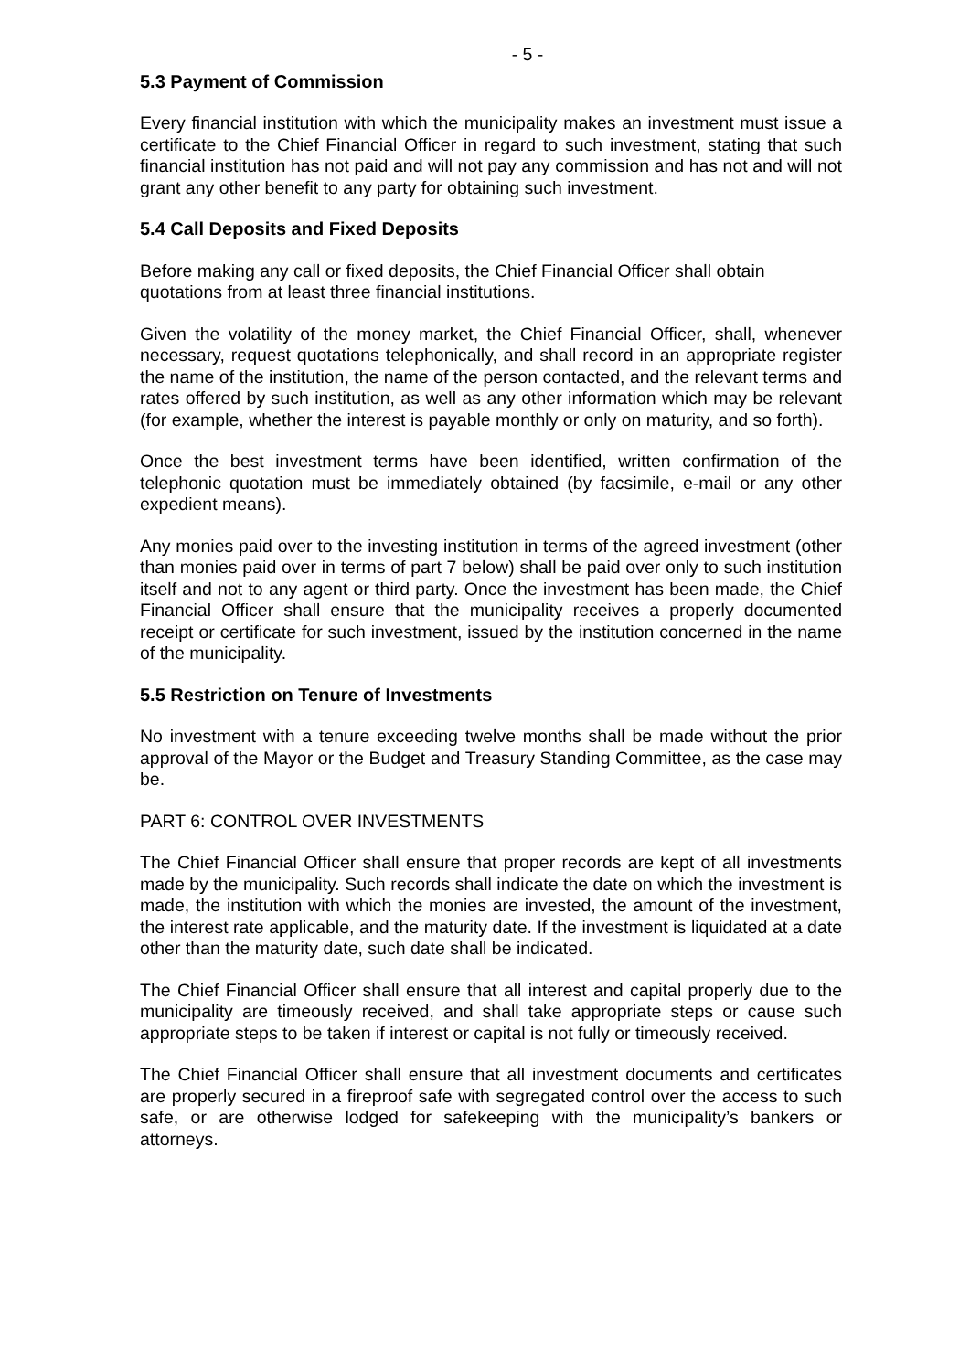- 5 -
5.3 Payment of Commission
Every financial institution with which the municipality makes an investment must issue a certificate to the Chief Financial Officer in regard to such investment, stating that such financial institution has not paid and will not pay any commission and has not and will not grant any other benefit to any party for obtaining such investment.
5.4 Call Deposits and Fixed Deposits
Before making any call or fixed deposits, the Chief Financial Officer shall obtain
quotations from at least three financial institutions.
Given the volatility of the money market, the Chief Financial Officer, shall, whenever necessary, request quotations telephonically, and shall record in an appropriate register the name of the institution, the name of the person contacted, and the relevant terms and rates offered by such institution, as well as any other information which may be relevant (for example, whether the interest is payable monthly or only on maturity, and so forth).
Once the best investment terms have been identified, written confirmation of the telephonic quotation must be immediately obtained (by facsimile, e-mail or any other expedient means).
Any monies paid over to the investing institution in terms of the agreed investment (other than monies paid over in terms of part 7 below) shall be paid over only to such institution itself and not to any agent or third party. Once the investment has been made, the Chief Financial Officer shall ensure that the municipality receives a properly documented receipt or certificate for such investment, issued by the institution concerned in the name of the municipality.
5.5 Restriction on Tenure of Investments
No investment with a tenure exceeding twelve months shall be made without the prior approval of the Mayor or the Budget and Treasury Standing Committee, as the case may be.
PART 6: CONTROL OVER INVESTMENTS
The Chief Financial Officer shall ensure that proper records are kept of all investments made by the municipality. Such records shall indicate the date on which the investment is made, the institution with which the monies are invested, the amount of the investment, the interest rate applicable, and the maturity date. If the investment is liquidated at a date other than the maturity date, such date shall be indicated.
The Chief Financial Officer shall ensure that all interest and capital properly due to the municipality are timeously received, and shall take appropriate steps or cause such appropriate steps to be taken if interest or capital is not fully or timeously received.
The Chief Financial Officer shall ensure that all investment documents and certificates are properly secured in a fireproof safe with segregated control over the access to such safe, or are otherwise lodged for safekeeping with the municipality’s bankers or attorneys.